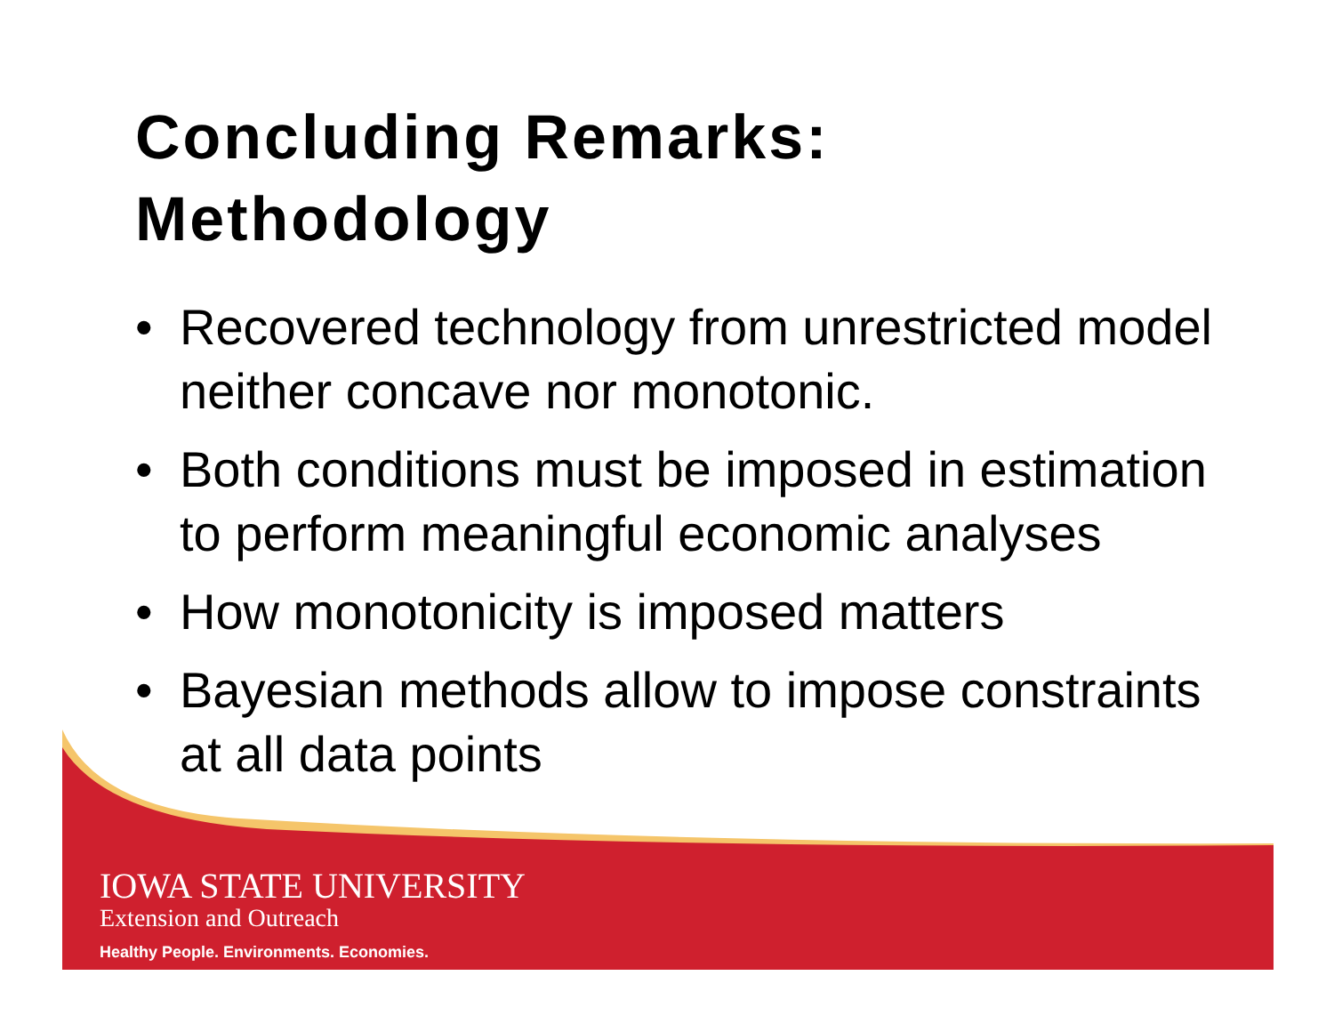Concluding Remarks:
Methodology
• Recovered technology from unrestricted model neither concave nor monotonic.
• Both conditions must be imposed in estimation to perform meaningful economic analyses
• How monotonicity is imposed matters
• Bayesian methods allow to impose constraints at all data points
IOWA STATE UNIVERSITY
Extension and Outreach
Healthy People. Environments. Economies.